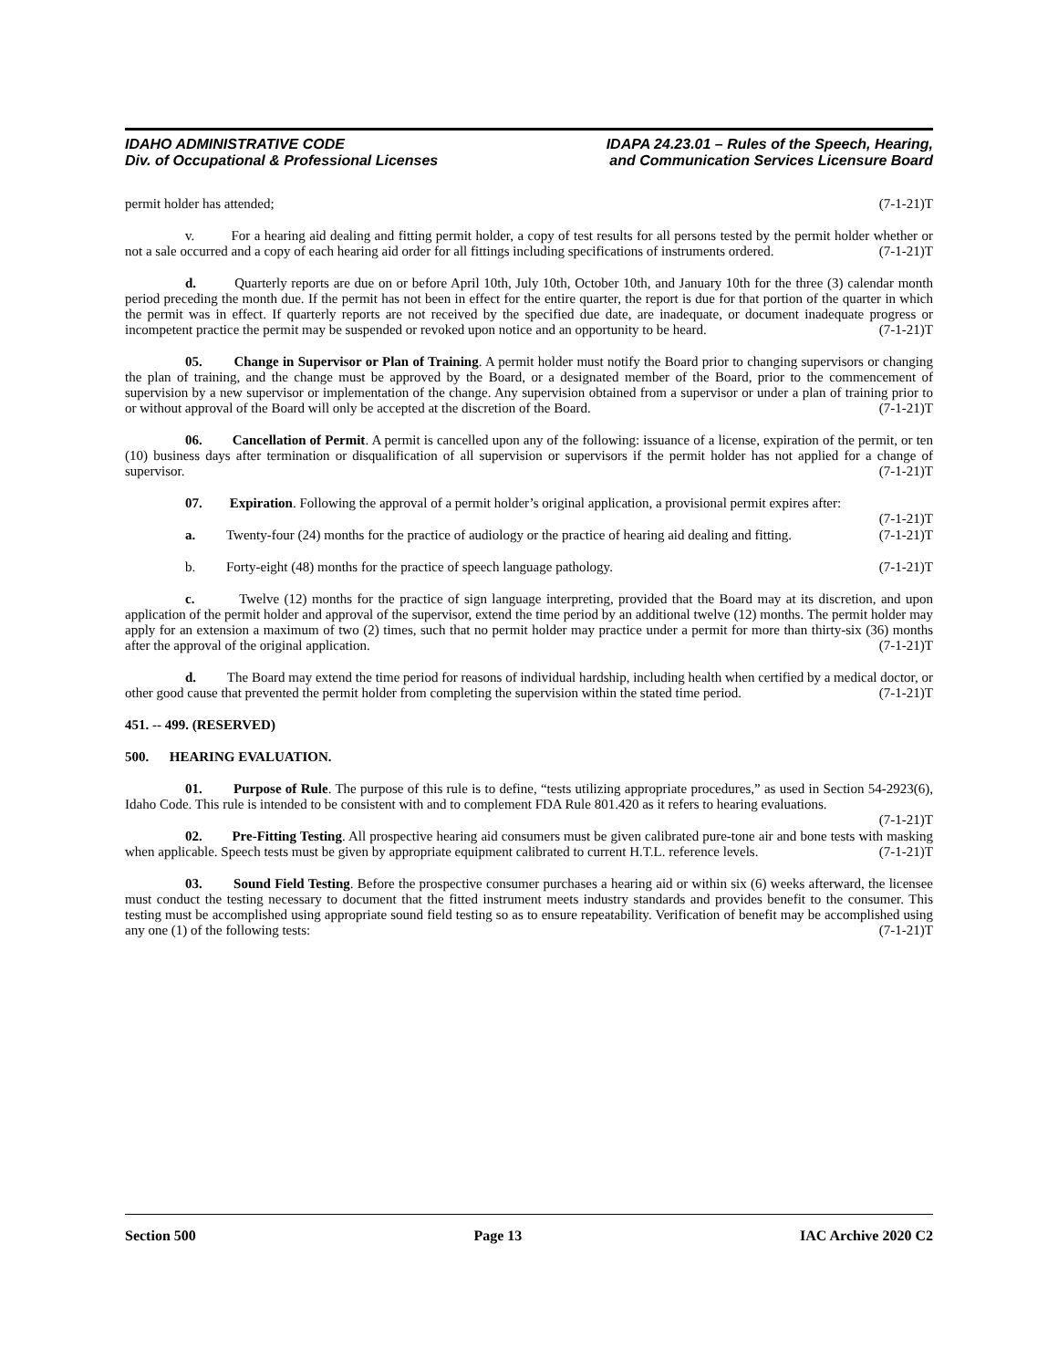IDAHO ADMINISTRATIVE CODE
Div. of Occupational & Professional Licenses
IDAPA 24.23.01 – Rules of the Speech, Hearing,
and Communication Services Licensure Board
permit holder has attended; (7-1-21)T
v. For a hearing aid dealing and fitting permit holder, a copy of test results for all persons tested by the permit holder whether or not a sale occurred and a copy of each hearing aid order for all fittings including specifications of instruments ordered. (7-1-21)T
d. Quarterly reports are due on or before April 10th, July 10th, October 10th, and January 10th for the three (3) calendar month period preceding the month due. If the permit has not been in effect for the entire quarter, the report is due for that portion of the quarter in which the permit was in effect. If quarterly reports are not received by the specified due date, are inadequate, or document inadequate progress or incompetent practice the permit may be suspended or revoked upon notice and an opportunity to be heard. (7-1-21)T
05. Change in Supervisor or Plan of Training. A permit holder must notify the Board prior to changing supervisors or changing the plan of training, and the change must be approved by the Board, or a designated member of the Board, prior to the commencement of supervision by a new supervisor or implementation of the change. Any supervision obtained from a supervisor or under a plan of training prior to or without approval of the Board will only be accepted at the discretion of the Board. (7-1-21)T
06. Cancellation of Permit. A permit is cancelled upon any of the following: issuance of a license, expiration of the permit, or ten (10) business days after termination or disqualification of all supervision or supervisors if the permit holder has not applied for a change of supervisor. (7-1-21)T
07. Expiration. Following the approval of a permit holder’s original application, a provisional permit expires after: (7-1-21)T
a. Twenty-four (24) months for the practice of audiology or the practice of hearing aid dealing and fitting. (7-1-21)T
b. Forty-eight (48) months for the practice of speech language pathology. (7-1-21)T
c. Twelve (12) months for the practice of sign language interpreting, provided that the Board may at its discretion, and upon application of the permit holder and approval of the supervisor, extend the time period by an additional twelve (12) months. The permit holder may apply for an extension a maximum of two (2) times, such that no permit holder may practice under a permit for more than thirty-six (36) months after the approval of the original application. (7-1-21)T
d. The Board may extend the time period for reasons of individual hardship, including health when certified by a medical doctor, or other good cause that prevented the permit holder from completing the supervision within the stated time period. (7-1-21)T
451. -- 499. (RESERVED)
500. HEARING EVALUATION.
01. Purpose of Rule. The purpose of this rule is to define, “tests utilizing appropriate procedures,” as used in Section 54-2923(6), Idaho Code. This rule is intended to be consistent with and to complement FDA Rule 801.420 as it refers to hearing evaluations. (7-1-21)T
02. Pre-Fitting Testing. All prospective hearing aid consumers must be given calibrated pure-tone air and bone tests with masking when applicable. Speech tests must be given by appropriate equipment calibrated to current H.T.L. reference levels. (7-1-21)T
03. Sound Field Testing. Before the prospective consumer purchases a hearing aid or within six (6) weeks afterward, the licensee must conduct the testing necessary to document that the fitted instrument meets industry standards and provides benefit to the consumer. This testing must be accomplished using appropriate sound field testing so as to ensure repeatability. Verification of benefit may be accomplished using any one (1) of the following tests: (7-1-21)T
Section 500 Page 13 IAC Archive 2020 C2